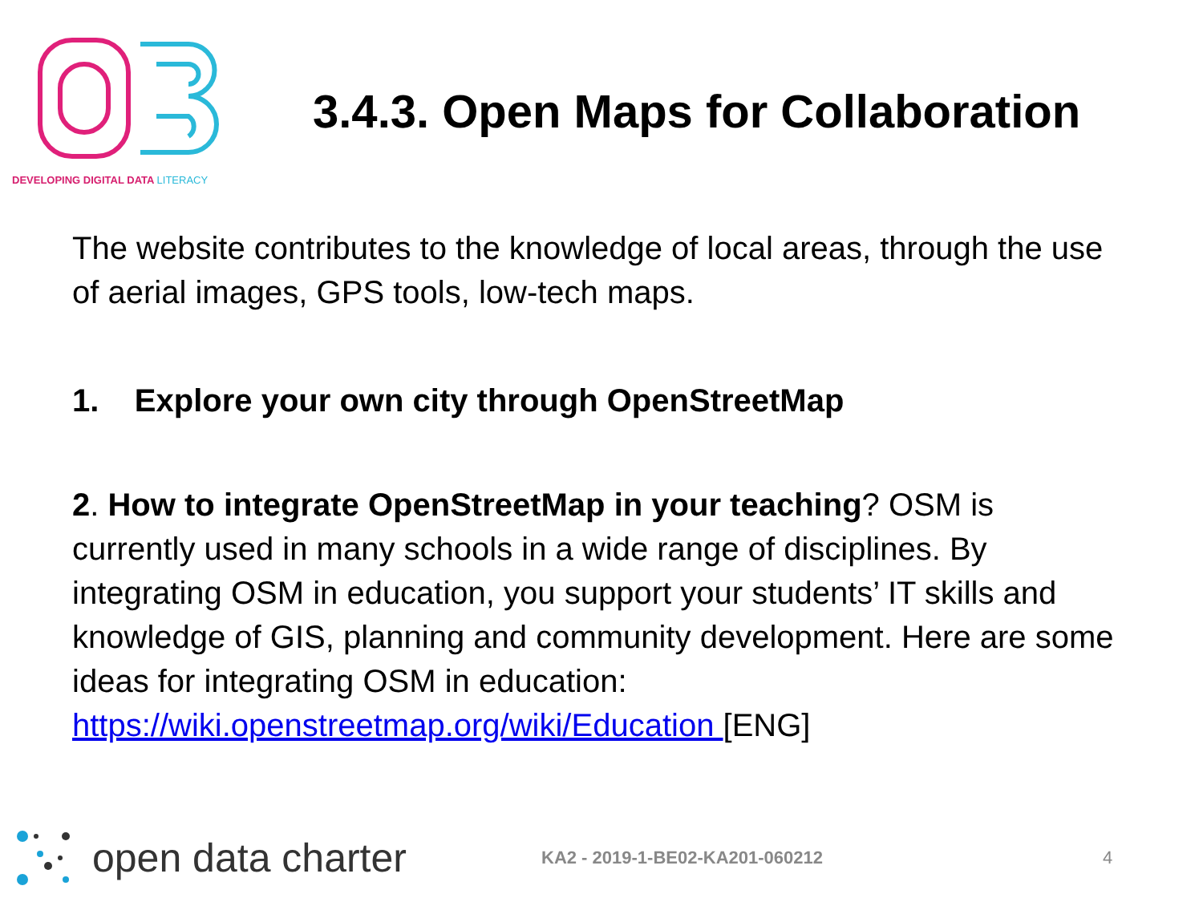DEVELOPING DIGITAL DATA LITERACY
3.4.3. Open Maps for Collaboration
The website contributes to the knowledge of local areas, through the use of aerial images, GPS tools, low-tech maps.
1. Explore your own city through OpenStreetMap
2. How to integrate OpenStreetMap in your teaching? OSM is currently used in many schools in a wide range of disciplines. By integrating OSM in education, you support your students’ IT skills and knowledge of GIS, planning and community development. Here are some ideas for integrating OSM in education: https://wiki.openstreetmap.org/wiki/Education [ENG]
open data charter
KA2 - 2019-1-BE02-KA201-060212 4